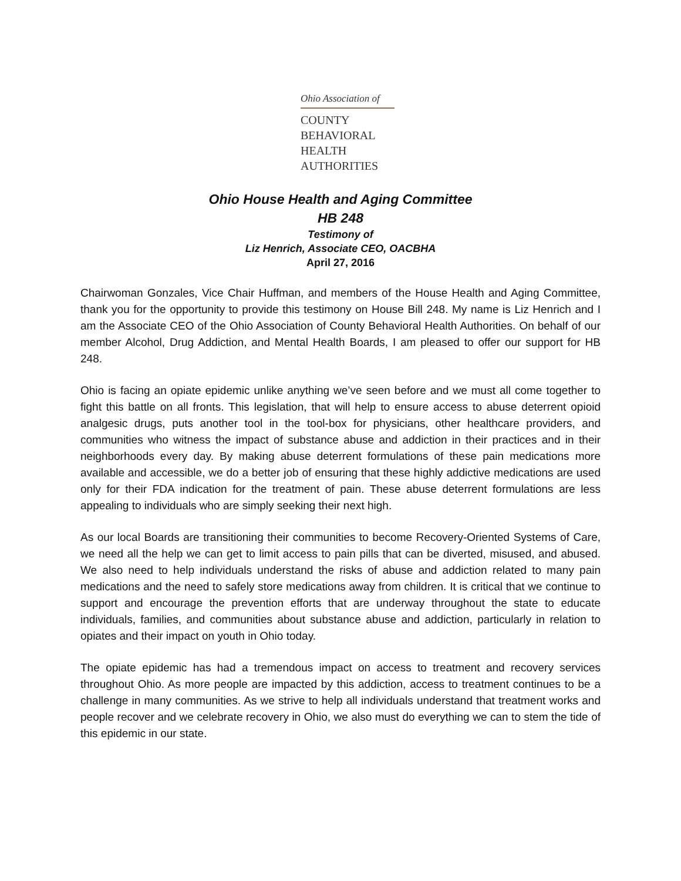Ohio Association of
COUNTY
BEHAVIORAL
HEALTH
AUTHORITIES
Ohio House Health and Aging Committee
HB 248
Testimony of
Liz Henrich, Associate CEO, OACBHA
April 27, 2016
Chairwoman Gonzales, Vice Chair Huffman, and members of the House Health and Aging Committee, thank you for the opportunity to provide this testimony on House Bill 248. My name is Liz Henrich and I am the Associate CEO of the Ohio Association of County Behavioral Health Authorities. On behalf of our member Alcohol, Drug Addiction, and Mental Health Boards, I am pleased to offer our support for HB 248.
Ohio is facing an opiate epidemic unlike anything we’ve seen before and we must all come together to fight this battle on all fronts. This legislation, that will help to ensure access to abuse deterrent opioid analgesic drugs, puts another tool in the tool-box for physicians, other healthcare providers, and communities who witness the impact of substance abuse and addiction in their practices and in their neighborhoods every day. By making abuse deterrent formulations of these pain medications more available and accessible, we do a better job of ensuring that these highly addictive medications are used only for their FDA indication for the treatment of pain. These abuse deterrent formulations are less appealing to individuals who are simply seeking their next high.
As our local Boards are transitioning their communities to become Recovery-Oriented Systems of Care, we need all the help we can get to limit access to pain pills that can be diverted, misused, and abused. We also need to help individuals understand the risks of abuse and addiction related to many pain medications and the need to safely store medications away from children. It is critical that we continue to support and encourage the prevention efforts that are underway throughout the state to educate individuals, families, and communities about substance abuse and addiction, particularly in relation to opiates and their impact on youth in Ohio today.
The opiate epidemic has had a tremendous impact on access to treatment and recovery services throughout Ohio. As more people are impacted by this addiction, access to treatment continues to be a challenge in many communities. As we strive to help all individuals understand that treatment works and people recover and we celebrate recovery in Ohio, we also must do everything we can to stem the tide of this epidemic in our state.